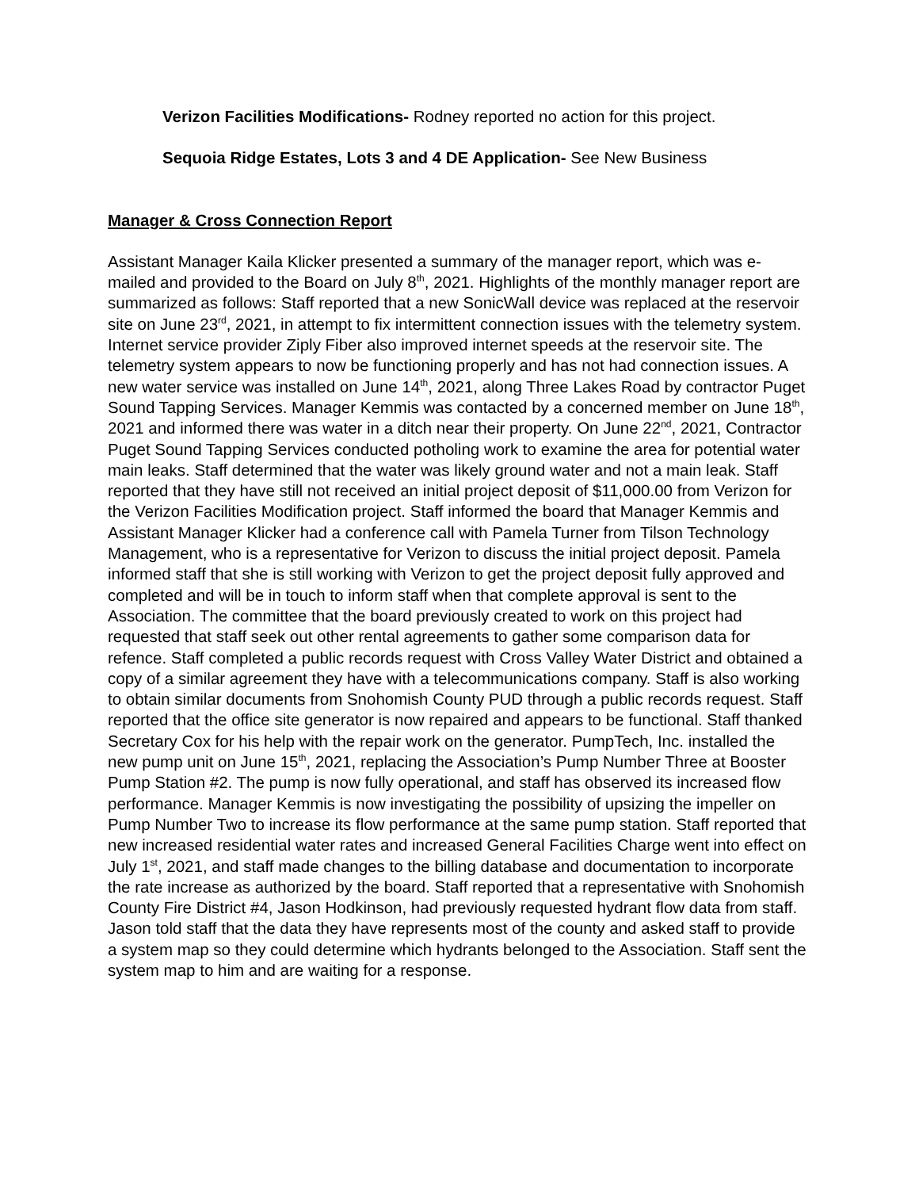Verizon Facilities Modifications- Rodney reported no action for this project.
Sequoia Ridge Estates, Lots 3 and 4 DE Application- See New Business
Manager & Cross Connection Report
Assistant Manager Kaila Klicker presented a summary of the manager report, which was e-mailed and provided to the Board on July 8<sup>th</sup>, 2021. Highlights of the monthly manager report are summarized as follows: Staff reported that a new SonicWall device was replaced at the reservoir site on June 23<sup>rd</sup>, 2021, in attempt to fix intermittent connection issues with the telemetry system. Internet service provider Ziply Fiber also improved internet speeds at the reservoir site. The telemetry system appears to now be functioning properly and has not had connection issues. A new water service was installed on June 14<sup>th</sup>, 2021, along Three Lakes Road by contractor Puget Sound Tapping Services. Manager Kemmis was contacted by a concerned member on June 18<sup>th</sup>, 2021 and informed there was water in a ditch near their property. On June 22<sup>nd</sup>, 2021, Contractor Puget Sound Tapping Services conducted potholing work to examine the area for potential water main leaks. Staff determined that the water was likely ground water and not a main leak. Staff reported that they have still not received an initial project deposit of $11,000.00 from Verizon for the Verizon Facilities Modification project. Staff informed the board that Manager Kemmis and Assistant Manager Klicker had a conference call with Pamela Turner from Tilson Technology Management, who is a representative for Verizon to discuss the initial project deposit. Pamela informed staff that she is still working with Verizon to get the project deposit fully approved and completed and will be in touch to inform staff when that complete approval is sent to the Association. The committee that the board previously created to work on this project had requested that staff seek out other rental agreements to gather some comparison data for refence. Staff completed a public records request with Cross Valley Water District and obtained a copy of a similar agreement they have with a telecommunications company. Staff is also working to obtain similar documents from Snohomish County PUD through a public records request. Staff reported that the office site generator is now repaired and appears to be functional. Staff thanked Secretary Cox for his help with the repair work on the generator. PumpTech, Inc. installed the new pump unit on June 15<sup>th</sup>, 2021, replacing the Association’s Pump Number Three at Booster Pump Station #2. The pump is now fully operational, and staff has observed its increased flow performance. Manager Kemmis is now investigating the possibility of upsizing the impeller on Pump Number Two to increase its flow performance at the same pump station. Staff reported that new increased residential water rates and increased General Facilities Charge went into effect on July 1<sup>st</sup>, 2021, and staff made changes to the billing database and documentation to incorporate the rate increase as authorized by the board. Staff reported that a representative with Snohomish County Fire District #4, Jason Hodkinson, had previously requested hydrant flow data from staff. Jason told staff that the data they have represents most of the county and asked staff to provide a system map so they could determine which hydrants belonged to the Association. Staff sent the system map to him and are waiting for a response.